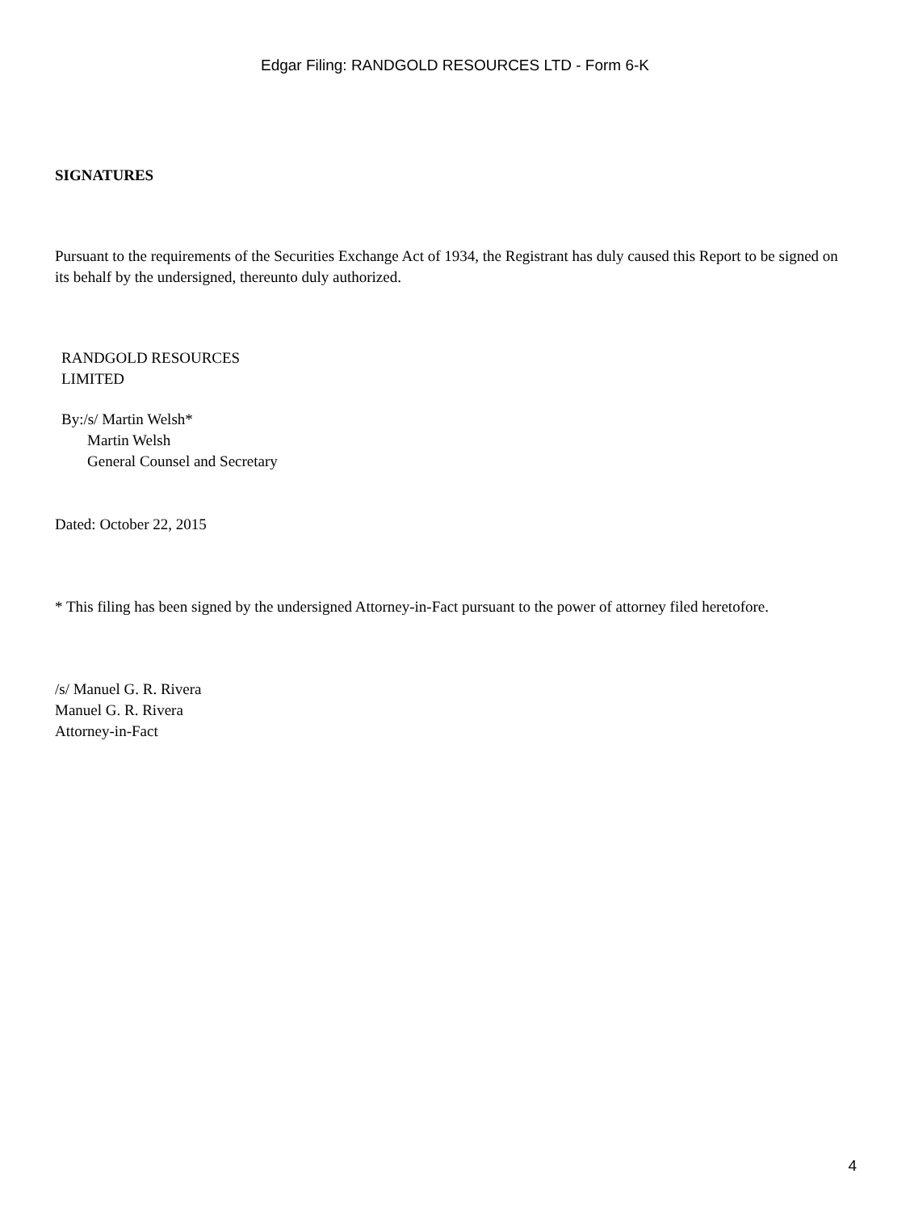Edgar Filing: RANDGOLD RESOURCES LTD - Form 6-K
SIGNATURES
Pursuant to the requirements of the Securities Exchange Act of 1934, the Registrant has duly caused this Report to be signed on its behalf by the undersigned, thereunto duly authorized.
RANDGOLD RESOURCES
LIMITED
By:/s/ Martin Welsh*
Martin Welsh
General Counsel and Secretary
Dated: October 22, 2015
* This filing has been signed by the undersigned Attorney-in-Fact pursuant to the power of attorney filed heretofore.
/s/ Manuel G. R. Rivera
Manuel G. R. Rivera
Attorney-in-Fact
4